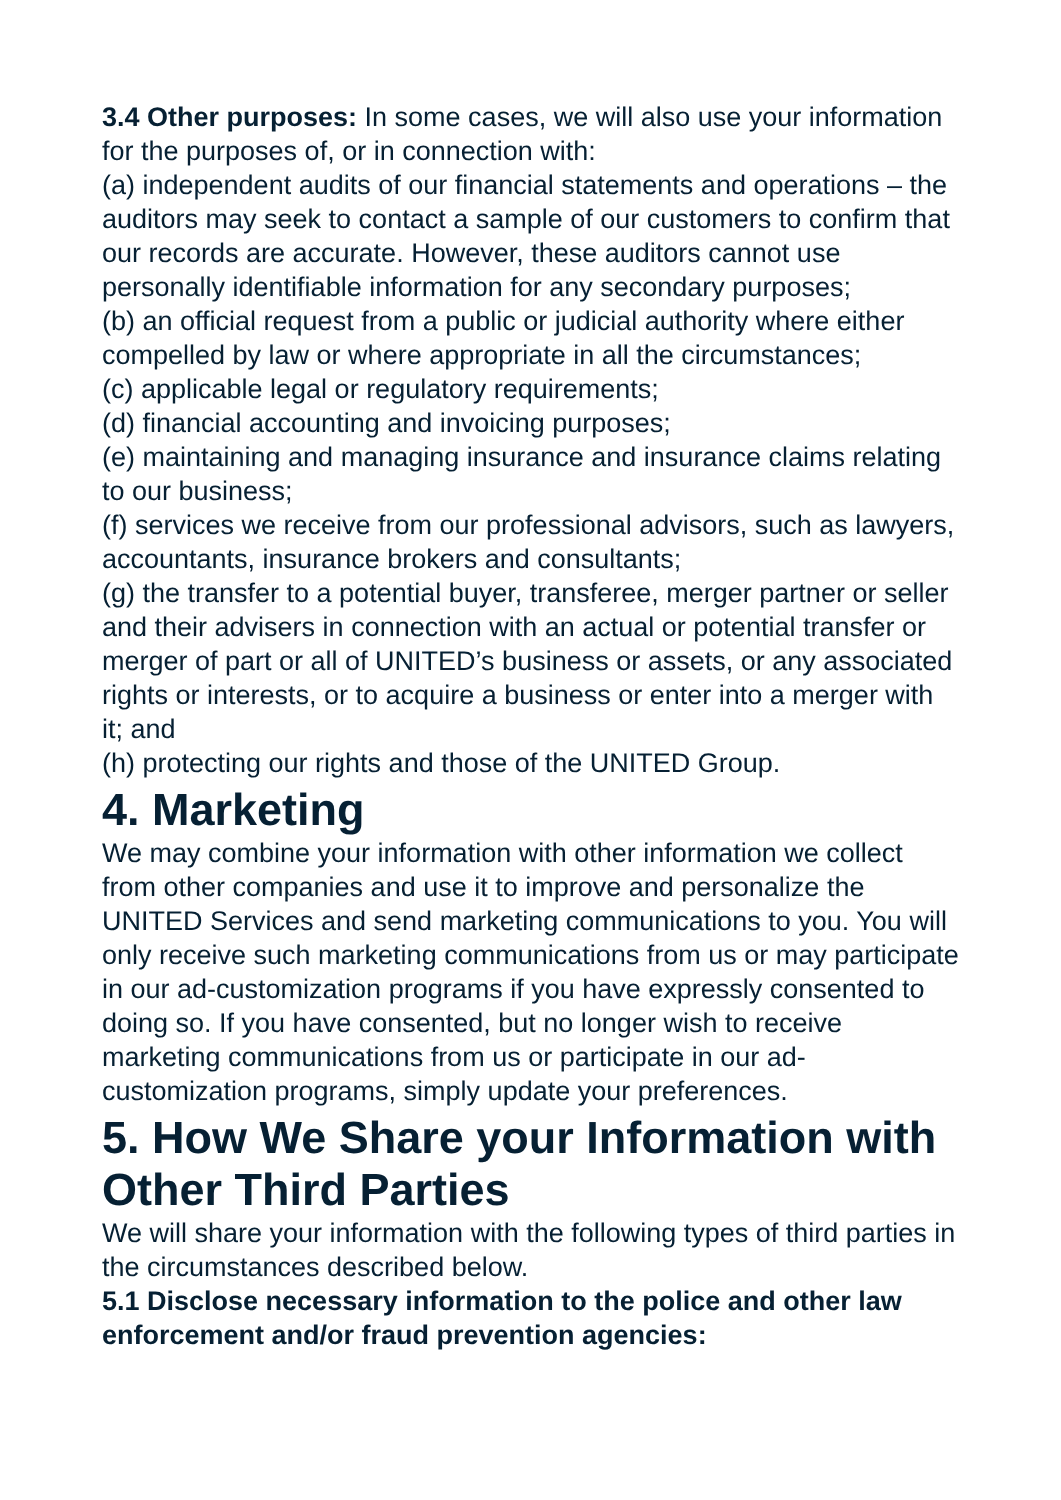3.4 Other purposes: In some cases, we will also use your information for the purposes of, or in connection with:
(a) independent audits of our financial statements and operations – the auditors may seek to contact a sample of our customers to confirm that our records are accurate. However, these auditors cannot use personally identifiable information for any secondary purposes;
(b) an official request from a public or judicial authority where either compelled by law or where appropriate in all the circumstances;
(c) applicable legal or regulatory requirements;
(d) financial accounting and invoicing purposes;
(e) maintaining and managing insurance and insurance claims relating to our business;
(f) services we receive from our professional advisors, such as lawyers, accountants, insurance brokers and consultants;
(g) the transfer to a potential buyer, transferee, merger partner or seller and their advisers in connection with an actual or potential transfer or merger of part or all of UNITED’s business or assets, or any associated rights or interests, or to acquire a business or enter into a merger with it; and
(h) protecting our rights and those of the UNITED Group.
4. Marketing
We may combine your information with other information we collect from other companies and use it to improve and personalize the UNITED Services and send marketing communications to you. You will only receive such marketing communications from us or may participate in our ad-customization programs if you have expressly consented to doing so. If you have consented, but no longer wish to receive marketing communications from us or participate in our ad-customization programs, simply update your preferences.
5. How We Share your Information with Other Third Parties
We will share your information with the following types of third parties in the circumstances described below.
5.1 Disclose necessary information to the police and other law enforcement and/or fraud prevention agencies: